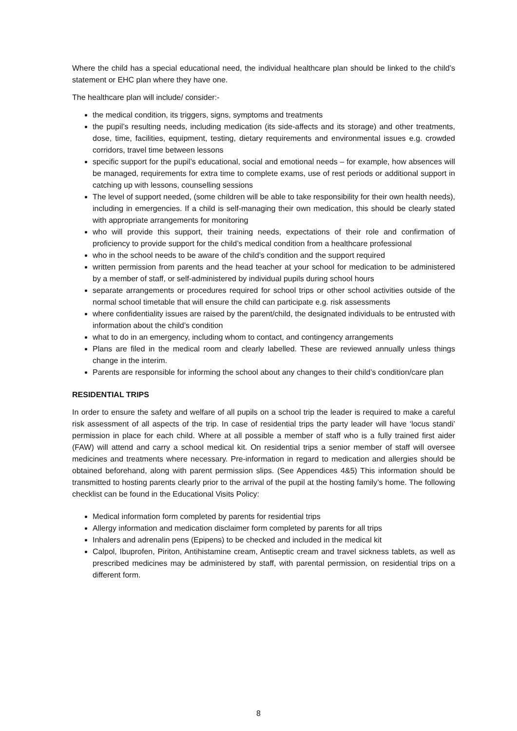Where the child has a special educational need, the individual healthcare plan should be linked to the child’s statement or EHC plan where they have one.
The healthcare plan will include/ consider:-
the medical condition, its triggers, signs, symptoms and treatments
the pupil’s resulting needs, including medication (its side-affects and its storage) and other treatments, dose, time, facilities, equipment, testing, dietary requirements and environmental issues e.g. crowded corridors, travel time between lessons
specific support for the pupil’s educational, social and emotional needs – for example, how absences will be managed, requirements for extra time to complete exams, use of rest periods or additional support in catching up with lessons, counselling sessions
The level of support needed, (some children will be able to take responsibility for their own health needs), including in emergencies. If a child is self-managing their own medication, this should be clearly stated with appropriate arrangements for monitoring
who will provide this support, their training needs, expectations of their role and confirmation of proficiency to provide support for the child’s medical condition from a healthcare professional
who in the school needs to be aware of the child’s condition and the support required
written permission from parents and the head teacher at your school for medication to be administered by a member of staff, or self-administered by individual pupils during school hours
separate arrangements or procedures required for school trips or other school activities outside of the normal school timetable that will ensure the child can participate e.g. risk assessments
where confidentiality issues are raised by the parent/child, the designated individuals to be entrusted with information about the child’s condition
what to do in an emergency, including whom to contact, and contingency arrangements
Plans are filed in the medical room and clearly labelled. These are reviewed annually unless things change in the interim.
Parents are responsible for informing the school about any changes to their child’s condition/care plan
RESIDENTIAL TRIPS
In order to ensure the safety and welfare of all pupils on a school trip the leader is required to make a careful risk assessment of all aspects of the trip. In case of residential trips the party leader will have ‘locus standi’ permission in place for each child. Where at all possible a member of staff who is a fully trained first aider (FAW) will attend and carry a school medical kit. On residential trips a senior member of staff will oversee medicines and treatments where necessary. Pre-information in regard to medication and allergies should be obtained beforehand, along with parent permission slips. (See Appendices 4&5) This information should be transmitted to hosting parents clearly prior to the arrival of the pupil at the hosting family’s home. The following checklist can be found in the Educational Visits Policy:
Medical information form completed by parents for residential trips
Allergy information and medication disclaimer form completed by parents for all trips
Inhalers and adrenalin pens (Epipens) to be checked and included in the medical kit
Calpol, Ibuprofen, Piriton, Antihistamine cream, Antiseptic cream and travel sickness tablets, as well as prescribed medicines may be administered by staff, with parental permission, on residential trips on a different form.
8